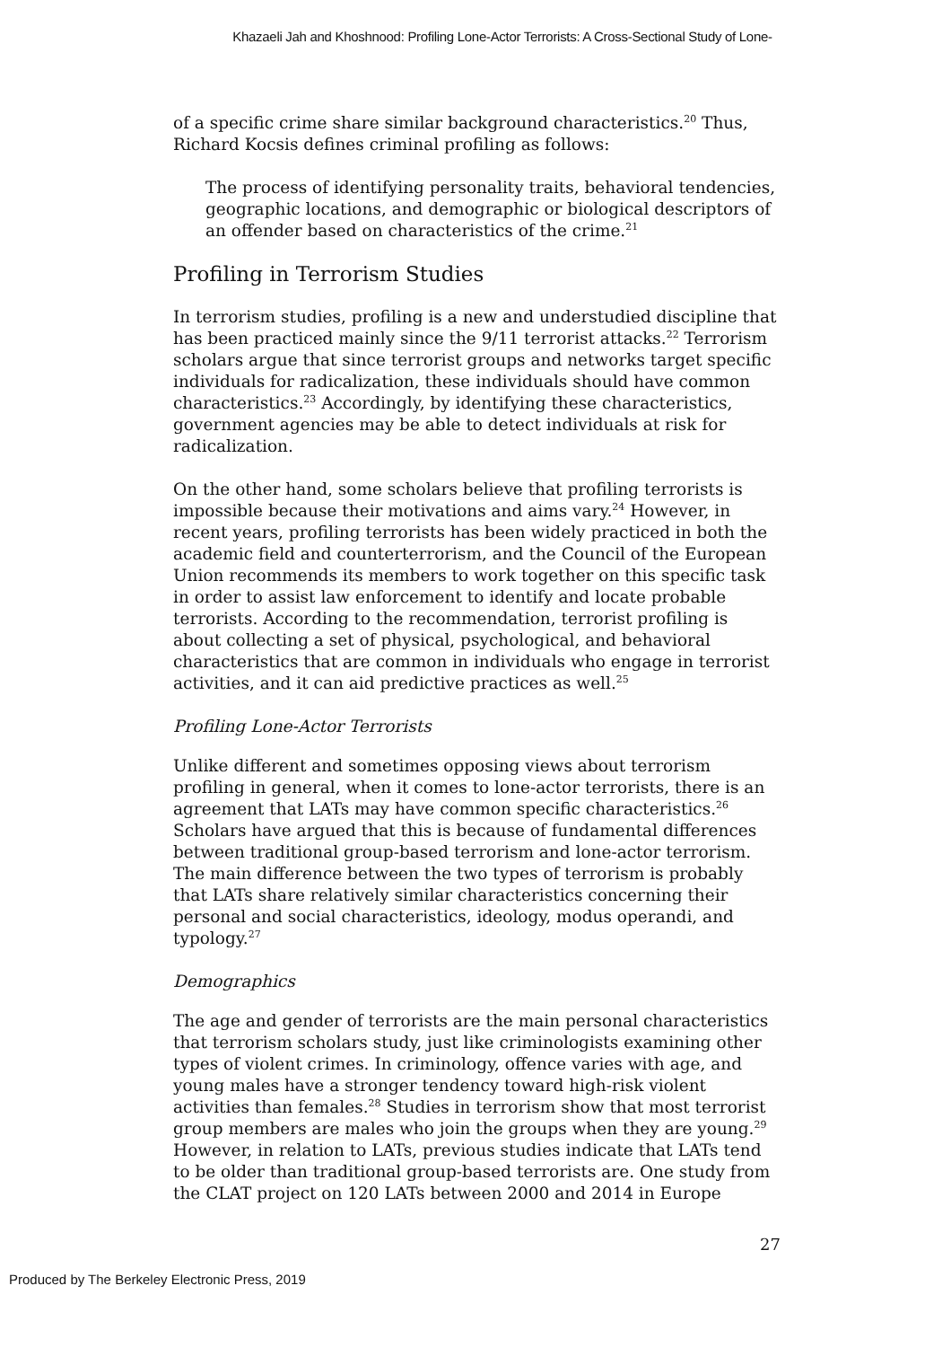Khazaeli Jah and Khoshnood: Profiling Lone-Actor Terrorists: A Cross-Sectional Study of Lone-
of a specific crime share similar background characteristics.<sup>20</sup> Thus, Richard Kocsis defines criminal profiling as follows:
The process of identifying personality traits, behavioral tendencies, geographic locations, and demographic or biological descriptors of an offender based on characteristics of the crime.<sup>21</sup>
Profiling in Terrorism Studies
In terrorism studies, profiling is a new and understudied discipline that has been practiced mainly since the 9/11 terrorist attacks.<sup>22</sup> Terrorism scholars argue that since terrorist groups and networks target specific individuals for radicalization, these individuals should have common characteristics.<sup>23</sup> Accordingly, by identifying these characteristics, government agencies may be able to detect individuals at risk for radicalization.
On the other hand, some scholars believe that profiling terrorists is impossible because their motivations and aims vary.<sup>24</sup> However, in recent years, profiling terrorists has been widely practiced in both the academic field and counterterrorism, and the Council of the European Union recommends its members to work together on this specific task in order to assist law enforcement to identify and locate probable terrorists. According to the recommendation, terrorist profiling is about collecting a set of physical, psychological, and behavioral characteristics that are common in individuals who engage in terrorist activities, and it can aid predictive practices as well.<sup>25</sup>
Profiling Lone-Actor Terrorists
Unlike different and sometimes opposing views about terrorism profiling in general, when it comes to lone-actor terrorists, there is an agreement that LATs may have common specific characteristics.<sup>26</sup> Scholars have argued that this is because of fundamental differences between traditional group-based terrorism and lone-actor terrorism. The main difference between the two types of terrorism is probably that LATs share relatively similar characteristics concerning their personal and social characteristics, ideology, modus operandi, and typology.<sup>27</sup>
Demographics
The age and gender of terrorists are the main personal characteristics that terrorism scholars study, just like criminologists examining other types of violent crimes. In criminology, offence varies with age, and young males have a stronger tendency toward high-risk violent activities than females.<sup>28</sup> Studies in terrorism show that most terrorist group members are males who join the groups when they are young.<sup>29</sup> However, in relation to LATs, previous studies indicate that LATs tend to be older than traditional group-based terrorists are. One study from the CLAT project on 120 LATs between 2000 and 2014 in Europe
27
Produced by The Berkeley Electronic Press, 2019